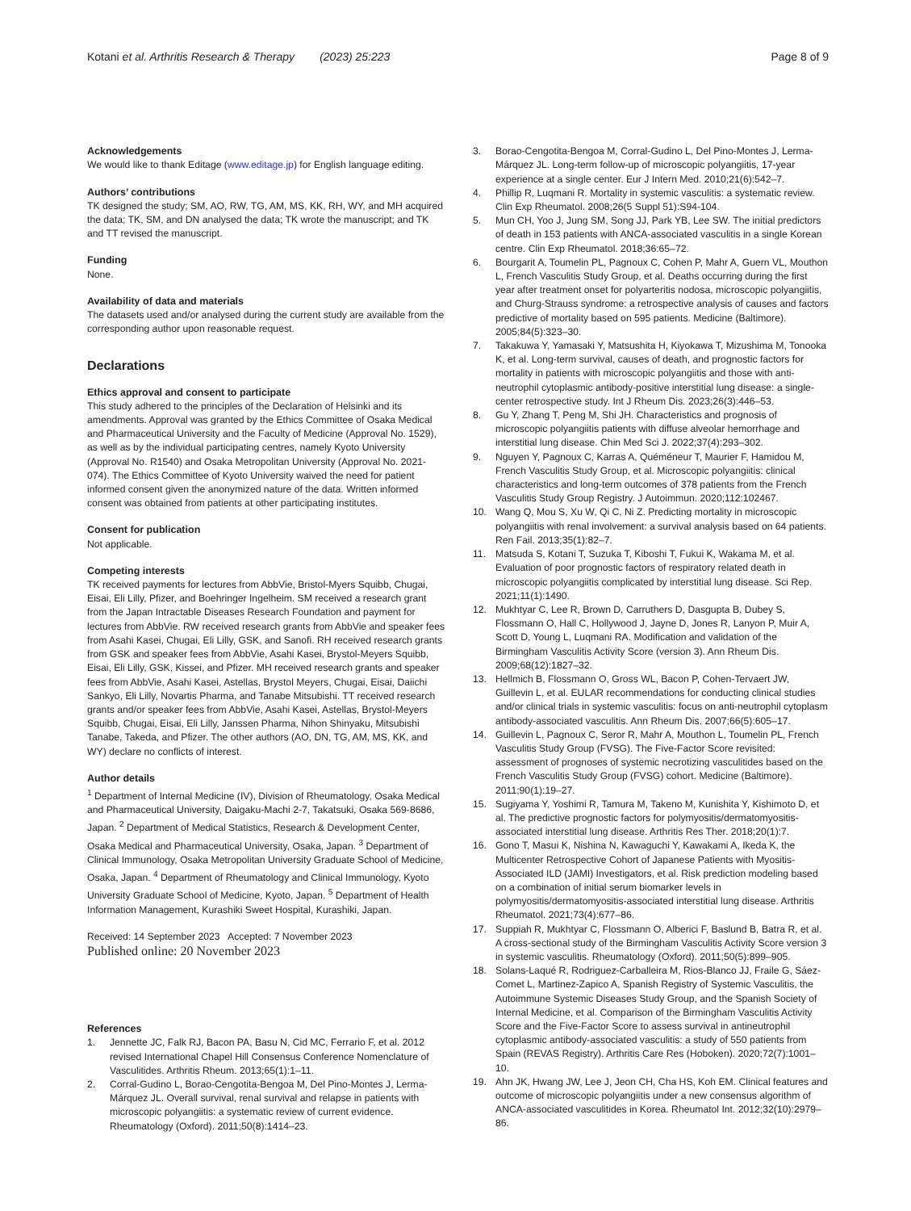Kotani et al. Arthritis Research & Therapy (2023) 25:223
Page 8 of 9
Acknowledgements
We would like to thank Editage (www.editage.jp) for English language editing.
Authors’ contributions
TK designed the study; SM, AO, RW, TG, AM, MS, KK, RH, WY, and MH acquired the data; TK, SM, and DN analysed the data; TK wrote the manuscript; and TK and TT revised the manuscript.
Funding
None.
Availability of data and materials
The datasets used and/or analysed during the current study are available from the corresponding author upon reasonable request.
Declarations
Ethics approval and consent to participate
This study adhered to the principles of the Declaration of Helsinki and its amendments. Approval was granted by the Ethics Committee of Osaka Medical and Pharmaceutical University and the Faculty of Medicine (Approval No. 1529), as well as by the individual participating centres, namely Kyoto University (Approval No. R1540) and Osaka Metropolitan University (Approval No. 2021-074). The Ethics Committee of Kyoto University waived the need for patient informed consent given the anonymized nature of the data. Written informed consent was obtained from patients at other participating institutes.
Consent for publication
Not applicable.
Competing interests
TK received payments for lectures from AbbVie, Bristol-Myers Squibb, Chugai, Eisai, Eli Lilly, Pfizer, and Boehringer Ingelheim. SM received a research grant from the Japan Intractable Diseases Research Foundation and payment for lectures from AbbVie. RW received research grants from AbbVie and speaker fees from Asahi Kasei, Chugai, Eli Lilly, GSK, and Sanofi. RH received research grants from GSK and speaker fees from AbbVie, Asahi Kasei, Brystol-Meyers Squibb, Eisai, Eli Lilly, GSK, Kissei, and Pfizer. MH received research grants and speaker fees from AbbVie, Asahi Kasei, Astellas, Brystol Meyers, Chugai, Eisai, Daiichi Sankyo, Eli Lilly, Novartis Pharma, and Tanabe Mitsubishi. TT received research grants and/or speaker fees from AbbVie, Asahi Kasei, Astellas, Brystol-Meyers Squibb, Chugai, Eisai, Eli Lilly, Janssen Pharma, Nihon Shinyaku, Mitsubishi Tanabe, Takeda, and Pfizer. The other authors (AO, DN, TG, AM, MS, KK, and WY) declare no conflicts of interest.
Author details
<sup>1</sup> Department of Internal Medicine (IV), Division of Rheumatology, Osaka Medical and Pharmaceutical University, Daigaku-Machi 2-7, Takatsuki, Osaka 569-8686, Japan. <sup>2</sup> Department of Medical Statistics, Research & Development Center, Osaka Medical and Pharmaceutical University, Osaka, Japan. <sup>3</sup> Department of Clinical Immunology, Osaka Metropolitan University Graduate School of Medicine, Osaka, Japan. <sup>4</sup> Department of Rheumatology and Clinical Immunology, Kyoto University Graduate School of Medicine, Kyoto, Japan. <sup>5</sup> Department of Health Information Management, Kurashiki Sweet Hospital, Kurashiki, Japan.
Received: 14 September 2023 Accepted: 7 November 2023
Published online: 20 November 2023
References
1. Jennette JC, Falk RJ, Bacon PA, Basu N, Cid MC, Ferrario F, et al. 2012 revised International Chapel Hill Consensus Conference Nomenclature of Vasculitides. Arthritis Rheum. 2013;65(1):1–11.
2. Corral-Gudino L, Borao-Cengotita-Bengoa M, Del Pino-Montes J, Lerma-Márquez JL. Overall survival, renal survival and relapse in patients with microscopic polyangiitis: a systematic review of current evidence. Rheumatology (Oxford). 2011;50(8):1414–23.
3. Borao-Cengotita-Bengoa M, Corral-Gudino L, Del Pino-Montes J, Lerma-Márquez JL. Long-term follow-up of microscopic polyangiitis, 17-year experience at a single center. Eur J Intern Med. 2010;21(6):542–7.
4. Phillip R, Luqmani R. Mortality in systemic vasculitis: a systematic review. Clin Exp Rheumatol. 2008;26(5 Suppl 51):S94-104.
5. Mun CH, Yoo J, Jung SM, Song JJ, Park YB, Lee SW. The initial predictors of death in 153 patients with ANCA-associated vasculitis in a single Korean centre. Clin Exp Rheumatol. 2018;36:65–72.
6. Bourgarit A, Toumelin PL, Pagnoux C, Cohen P, Mahr A, Guern VL, Mouthon L, French Vasculitis Study Group, et al. Deaths occurring during the first year after treatment onset for polyarteritis nodosa, microscopic polyangiitis, and Churg-Strauss syndrome: a retrospective analysis of causes and factors predictive of mortality based on 595 patients. Medicine (Baltimore). 2005;84(5):323–30.
7. Takakuwa Y, Yamasaki Y, Matsushita H, Kiyokawa T, Mizushima M, Tonooka K, et al. Long-term survival, causes of death, and prognostic factors for mortality in patients with microscopic polyangiitis and those with anti-neutrophil cytoplasmic antibody-positive interstitial lung disease: a single-center retrospective study. Int J Rheum Dis. 2023;26(3):446–53.
8. Gu Y, Zhang T, Peng M, Shi JH. Characteristics and prognosis of microscopic polyangiitis patients with diffuse alveolar hemorrhage and interstitial lung disease. Chin Med Sci J. 2022;37(4):293–302.
9. Nguyen Y, Pagnoux C, Karras A, Quéméneur T, Maurier F, Hamidou M, French Vasculitis Study Group, et al. Microscopic polyangiitis: clinical characteristics and long-term outcomes of 378 patients from the French Vasculitis Study Group Registry. J Autoimmun. 2020;112:102467.
10. Wang Q, Mou S, Xu W, Qi C, Ni Z. Predicting mortality in microscopic polyangiitis with renal involvement: a survival analysis based on 64 patients. Ren Fail. 2013;35(1):82–7.
11. Matsuda S, Kotani T, Suzuka T, Kiboshi T, Fukui K, Wakama M, et al. Evaluation of poor prognostic factors of respiratory related death in microscopic polyangiitis complicated by interstitial lung disease. Sci Rep. 2021;11(1):1490.
12. Mukhtyar C, Lee R, Brown D, Carruthers D, Dasgupta B, Dubey S, Flossmann O, Hall C, Hollywood J, Jayne D, Jones R, Lanyon P, Muir A, Scott D, Young L, Luqmani RA. Modification and validation of the Birmingham Vasculitis Activity Score (version 3). Ann Rheum Dis. 2009;68(12):1827–32.
13. Hellmich B, Flossmann O, Gross WL, Bacon P, Cohen-Tervaert JW, Guillevin L, et al. EULAR recommendations for conducting clinical studies and/or clinical trials in systemic vasculitis: focus on anti-neutrophil cytoplasm antibody-associated vasculitis. Ann Rheum Dis. 2007;66(5):605–17.
14. Guillevin L, Pagnoux C, Seror R, Mahr A, Mouthon L, Toumelin PL, French Vasculitis Study Group (FVSG). The Five-Factor Score revisited: assessment of prognoses of systemic necrotizing vasculitides based on the French Vasculitis Study Group (FVSG) cohort. Medicine (Baltimore). 2011;90(1):19–27.
15. Sugiyama Y, Yoshimi R, Tamura M, Takeno M, Kunishita Y, Kishimoto D, et al. The predictive prognostic factors for polymyositis/dermatomyositis-associated interstitial lung disease. Arthritis Res Ther. 2018;20(1):7.
16. Gono T, Masui K, Nishina N, Kawaguchi Y, Kawakami A, Ikeda K, the Multicenter Retrospective Cohort of Japanese Patients with Myositis-Associated ILD (JAMI) Investigators, et al. Risk prediction modeling based on a combination of initial serum biomarker levels in polymyositis/dermatomyositis-associated interstitial lung disease. Arthritis Rheumatol. 2021;73(4):677–86.
17. Suppiah R, Mukhtyar C, Flossmann O, Alberici F, Baslund B, Batra R, et al. A cross-sectional study of the Birmingham Vasculitis Activity Score version 3 in systemic vasculitis. Rheumatology (Oxford). 2011;50(5):899–905.
18. Solans-Laqué R, Rodriguez-Carballeira M, Rios-Blanco JJ, Fraile G, Sáez-Comet L, Martinez-Zapico A, Spanish Registry of Systemic Vasculitis, the Autoimmune Systemic Diseases Study Group, and the Spanish Society of Internal Medicine, et al. Comparison of the Birmingham Vasculitis Activity Score and the Five-Factor Score to assess survival in antineutrophil cytoplasmic antibody-associated vasculitis: a study of 550 patients from Spain (REVAS Registry). Arthritis Care Res (Hoboken). 2020;72(7):1001–10.
19. Ahn JK, Hwang JW, Lee J, Jeon CH, Cha HS, Koh EM. Clinical features and outcome of microscopic polyangiitis under a new consensus algorithm of ANCA-associated vasculitides in Korea. Rheumatol Int. 2012;32(10):2979–86.